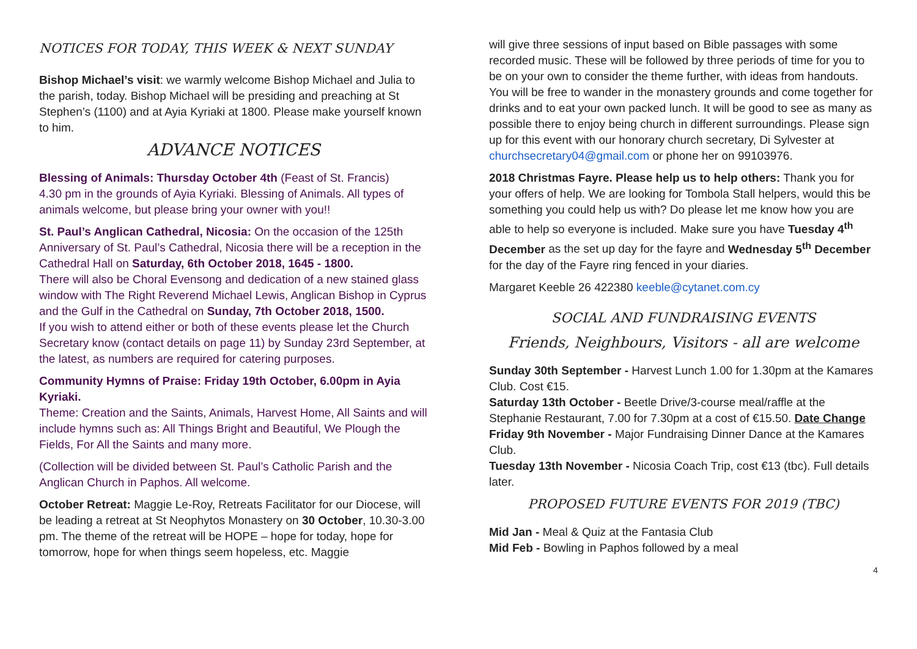NOTICES FOR TODAY, THIS WEEK & NEXT SUNDAY
Bishop Michael’s visit: we warmly welcome Bishop Michael and Julia to the parish, today. Bishop Michael will be presiding and preaching at St Stephen’s (1100) and at Ayia Kyriaki at 1800. Please make yourself known to him.
ADVANCE NOTICES
Blessing of Animals: Thursday October 4th (Feast of St. Francis)
4.30 pm in the grounds of Ayia Kyriaki. Blessing of Animals. All types of animals welcome, but please bring your owner with you!!
St. Paul’s Anglican Cathedral, Nicosia: On the occasion of the 125th Anniversary of St. Paul’s Cathedral, Nicosia there will be a reception in the Cathedral Hall on Saturday, 6th October 2018, 1645 - 1800.
There will also be Choral Evensong and dedication of a new stained glass window with The Right Reverend Michael Lewis, Anglican Bishop in Cyprus and the Gulf in the Cathedral on Sunday, 7th October 2018, 1500.
If you wish to attend either or both of these events please let the Church Secretary know (contact details on page 11) by Sunday 23rd September, at the latest, as numbers are required for catering purposes.
Community Hymns of Praise: Friday 19th October, 6.00pm in Ayia Kyriaki.
Theme: Creation and the Saints, Animals, Harvest Home, All Saints and will include hymns such as: All Things Bright and Beautiful, We Plough the Fields, For All the Saints and many more.
(Collection will be divided between St. Paul’s Catholic Parish and the Anglican Church in Paphos. All welcome.
October Retreat: Maggie Le-Roy, Retreats Facilitator for our Diocese, will be leading a retreat at St Neophytos Monastery on 30 October, 10.30-3.00 pm. The theme of the retreat will be HOPE – hope for today, hope for tomorrow, hope for when things seem hopeless, etc. Maggie
will give three sessions of input based on Bible passages with some recorded music. These will be followed by three periods of time for you to be on your own to consider the theme further, with ideas from handouts. You will be free to wander in the monastery grounds and come together for drinks and to eat your own packed lunch. It will be good to see as many as possible there to enjoy being church in different surroundings. Please sign up for this event with our honorary church secretary, Di Sylvester at churchsecretary04@gmail.com or phone her on 99103976.
2018 Christmas Fayre. Please help us to help others: Thank you for your offers of help. We are looking for Tombola Stall helpers, would this be something you could help us with? Do please let me know how you are able to help so everyone is included. Make sure you have Tuesday 4<sup>th</sup> December as the set up day for the fayre and Wednesday 5<sup>th</sup> December for the day of the Fayre ring fenced in your diaries.
Margaret Keeble 26 422380 keeble@cytanet.com.cy
SOCIAL AND FUNDRAISING EVENTS
Friends, Neighbours, Visitors - all are welcome
Sunday 30th September - Harvest Lunch 1.00 for 1.30pm at the Kamares Club. Cost €15.
Saturday 13th October - Beetle Drive/3-course meal/raffle at the Stephanie Restaurant, 7.00 for 7.30pm at a cost of €15.50. Date Change
Friday 9th November - Major Fundraising Dinner Dance at the Kamares Club.
Tuesday 13th November - Nicosia Coach Trip, cost €13 (tbc). Full details later.
PROPOSED FUTURE EVENTS FOR 2019 (TBC)
Mid Jan - Meal & Quiz at the Fantasia Club
Mid Feb - Bowling in Paphos followed by a meal
4